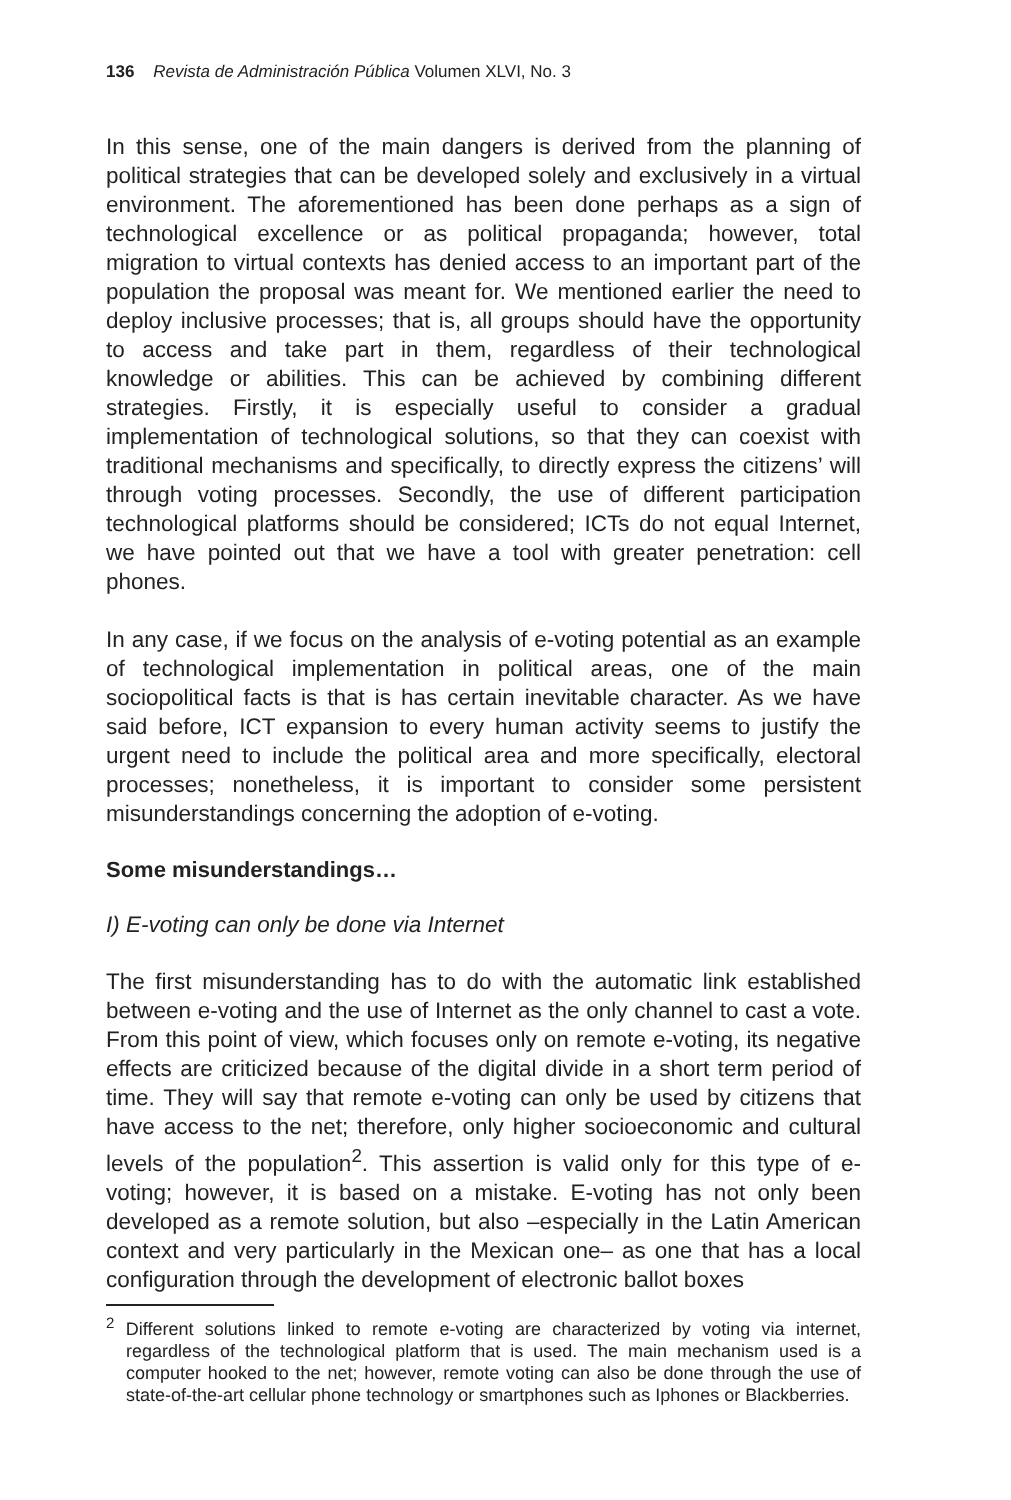136 Revista de Administración Pública Volumen XLVI, No. 3
In this sense, one of the main dangers is derived from the planning of political strategies that can be developed solely and exclusively in a virtual environment. The aforementioned has been done perhaps as a sign of technological excellence or as political propaganda; however, total migration to virtual contexts has denied access to an important part of the population the proposal was meant for. We mentioned earlier the need to deploy inclusive processes; that is, all groups should have the opportunity to access and take part in them, regardless of their technological knowledge or abilities. This can be achieved by combining different strategies. Firstly, it is especially useful to consider a gradual implementation of technological solutions, so that they can coexist with traditional mechanisms and specifically, to directly express the citizens’ will through voting processes. Secondly, the use of different participation technological platforms should be considered; ICTs do not equal Internet, we have pointed out that we have a tool with greater penetration: cell phones.
In any case, if we focus on the analysis of e-voting potential as an example of technological implementation in political areas, one of the main sociopolitical facts is that is has certain inevitable character. As we have said before, ICT expansion to every human activity seems to justify the urgent need to include the political area and more specifically, electoral processes; nonetheless, it is important to consider some persistent misunderstandings concerning the adoption of e-voting.
Some misunderstandings…
I) E-voting can only be done via Internet
The first misunderstanding has to do with the automatic link established between e-voting and the use of Internet as the only channel to cast a vote. From this point of view, which focuses only on remote e-voting, its negative effects are criticized because of the digital divide in a short term period of time. They will say that remote e-voting can only be used by citizens that have access to the net; therefore, only higher socioeconomic and cultural levels of the population<sup>2</sup>. This assertion is valid only for this type of e-voting; however, it is based on a mistake. E-voting has not only been developed as a remote solution, but also –especially in the Latin American context and very particularly in the Mexican one– as one that has a local configuration through the development of electronic ballot boxes
<sup>2</sup> Different solutions linked to remote e-voting are characterized by voting via internet, regardless of the technological platform that is used. The main mechanism used is a computer hooked to the net; however, remote voting can also be done through the use of state-of-the-art cellular phone technology or smartphones such as Iphones or Blackberries.